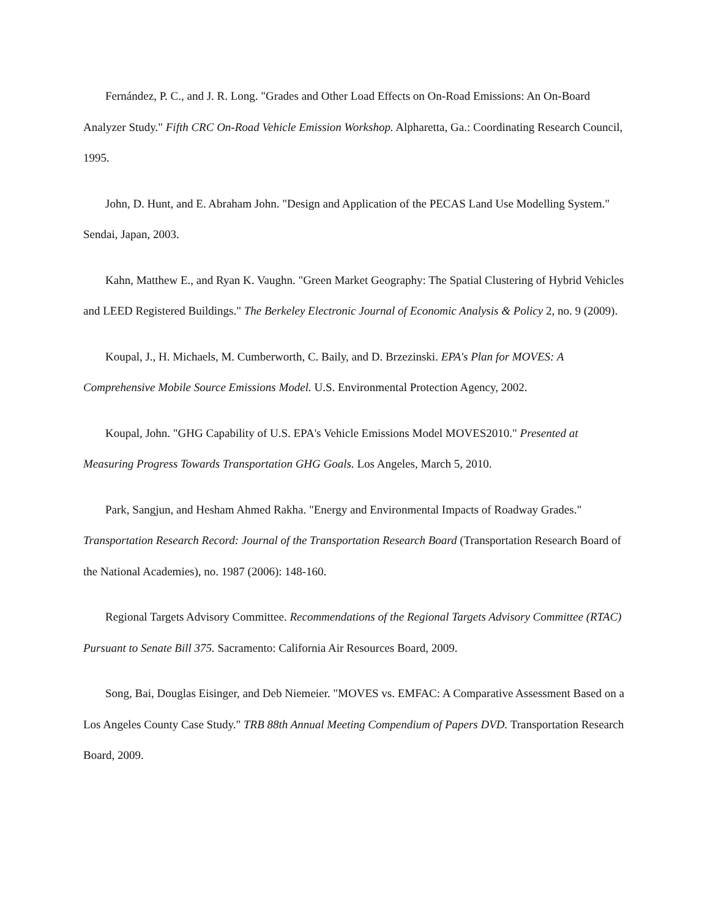Fernández, P. C., and J. R. Long. "Grades and Other Load Effects on On-Road Emissions: An On-Board Analyzer Study." Fifth CRC On-Road Vehicle Emission Workshop. Alpharetta, Ga.: Coordinating Research Council, 1995.
John, D. Hunt, and E. Abraham John. "Design and Application of the PECAS Land Use Modelling System." Sendai, Japan, 2003.
Kahn, Matthew E., and Ryan K. Vaughn. "Green Market Geography: The Spatial Clustering of Hybrid Vehicles and LEED Registered Buildings." The Berkeley Electronic Journal of Economic Analysis & Policy 2, no. 9 (2009).
Koupal, J., H. Michaels, M. Cumberworth, C. Baily, and D. Brzezinski. EPA's Plan for MOVES: A Comprehensive Mobile Source Emissions Model. U.S. Environmental Protection Agency, 2002.
Koupal, John. "GHG Capability of U.S. EPA's Vehicle Emissions Model MOVES2010." Presented at Measuring Progress Towards Transportation GHG Goals. Los Angeles, March 5, 2010.
Park, Sangjun, and Hesham Ahmed Rakha. "Energy and Environmental Impacts of Roadway Grades." Transportation Research Record: Journal of the Transportation Research Board (Transportation Research Board of the National Academies), no. 1987 (2006): 148-160.
Regional Targets Advisory Committee. Recommendations of the Regional Targets Advisory Committee (RTAC) Pursuant to Senate Bill 375. Sacramento: California Air Resources Board, 2009.
Song, Bai, Douglas Eisinger, and Deb Niemeier. "MOVES vs. EMFAC: A Comparative Assessment Based on a Los Angeles County Case Study." TRB 88th Annual Meeting Compendium of Papers DVD. Transportation Research Board, 2009.